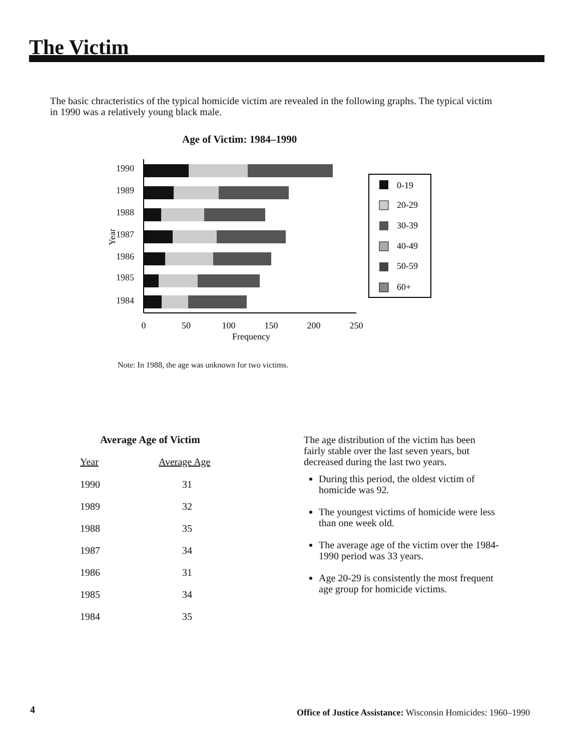The Victim
The basic chracteristics of the typical homicide victim are revealed in the following graphs. The typical victim in 1990 was a relatively young black male.
Age of Victim: 1984–1990
Year
1990
1989
1988
1987
1986
1985
1984
0
50
100
150
200
250
Frequency
0-19
20-29
30-39
40-49
50-59
60+
Note: In 1988, the age was unknown for two victims.
Average Age of Victim
| Year | Average Age |
| --- | --- |
| 1990 | 31 |
| 1989 | 32 |
| 1988 | 35 |
| 1987 | 34 |
| 1986 | 31 |
| 1985 | 34 |
| 1984 | 35 |
The age distribution of the victim has been fairly stable over the last seven years, but decreased during the last two years.
During this period, the oldest victim of homicide was 92.
The youngest victims of homicide were less than one week old.
The average age of the victim over the 1984-1990 period was 33 years.
Age 20-29 is consistently the most frequent age group for homicide victims.
4
Office of Justice Assistance: Wisconsin Homicides: 1960–1990